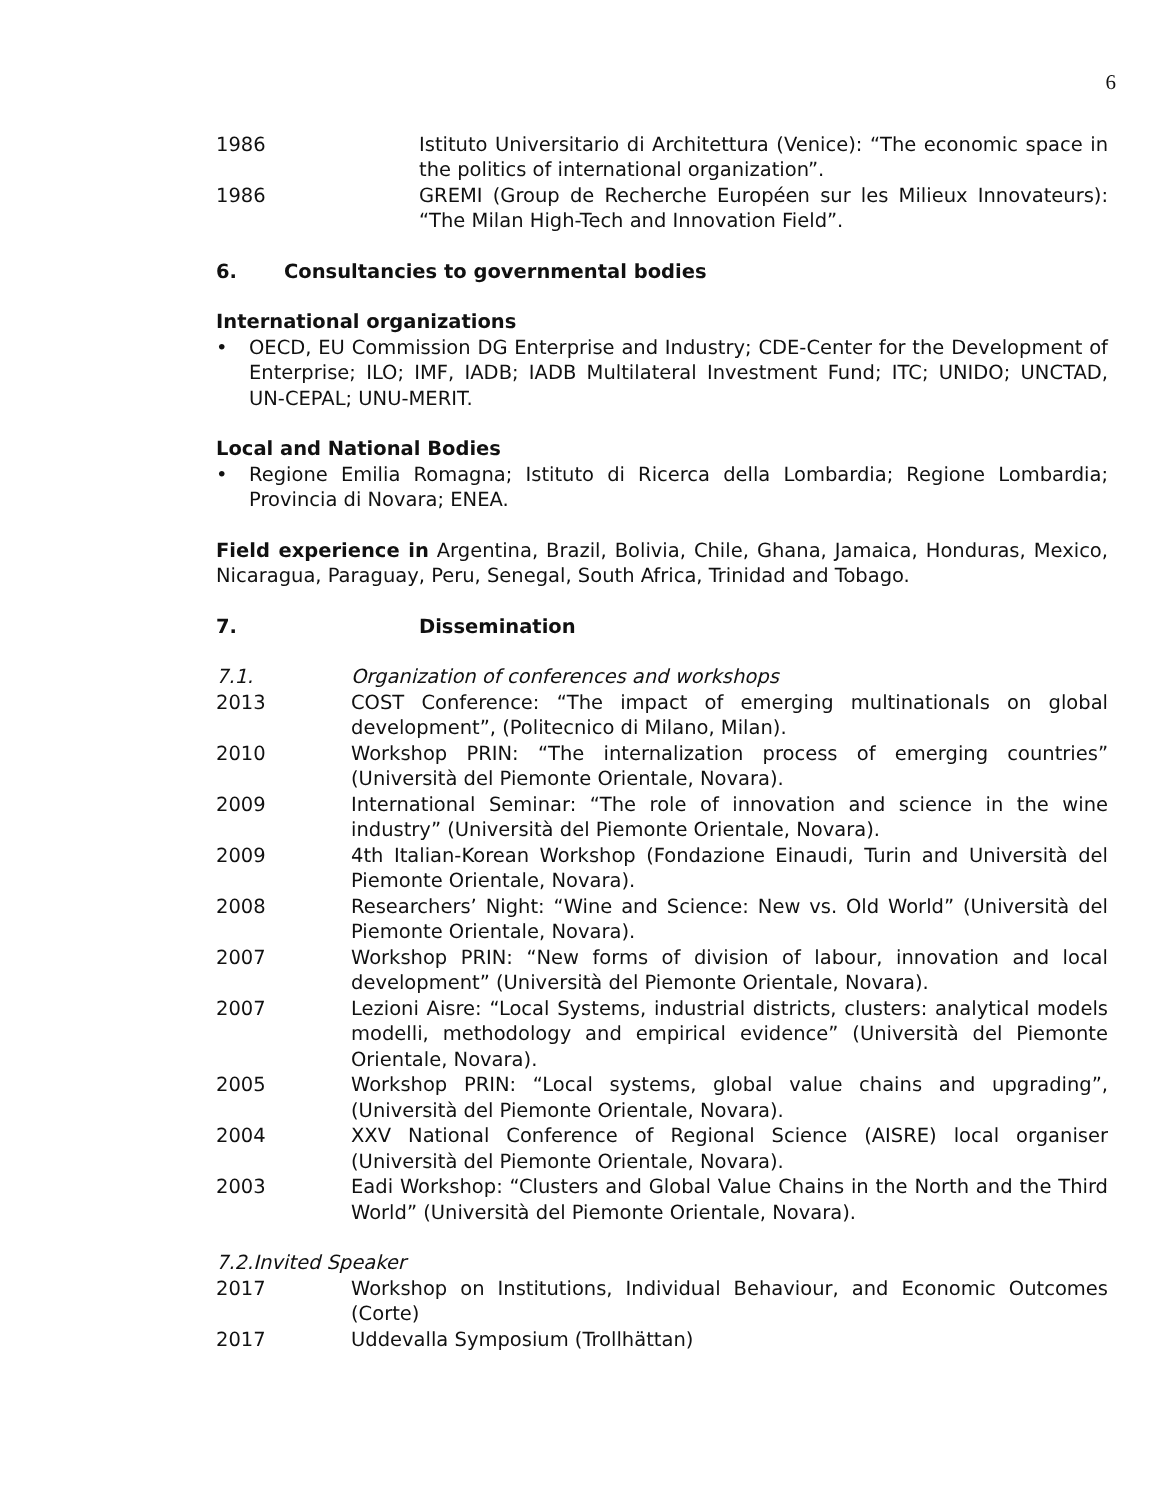6
1986 Istituto Universitario di Architettura (Venice): “The economic space in the politics of international organization”.
1986 GREMI (Group de Recherche Européen sur les Milieux Innovateurs): “The Milan High-Tech and Innovation Field”.
6. Consultancies to governmental bodies
International organizations
• OECD, EU Commission DG Enterprise and Industry; CDE-Center for the Development of Enterprise; ILO; IMF, IADB; IADB Multilateral Investment Fund; ITC; UNIDO; UNCTAD, UN-CEPAL; UNU-MERIT.
Local and National Bodies
• Regione Emilia Romagna; Istituto di Ricerca della Lombardia; Regione Lombardia; Provincia di Novara; ENEA.
Field experience in Argentina, Brazil, Bolivia, Chile, Ghana, Jamaica, Honduras, Mexico, Nicaragua, Paraguay, Peru, Senegal, South Africa, Trinidad and Tobago.
7. Dissemination
7.1. Organization of conferences and workshops
2013 COST Conference: “The impact of emerging multinationals on global development”, (Politecnico di Milano, Milan).
2010 Workshop PRIN: “The internalization process of emerging countries” (Università del Piemonte Orientale, Novara).
2009 International Seminar: “The role of innovation and science in the wine industry” (Università del Piemonte Orientale, Novara).
2009 4th Italian-Korean Workshop (Fondazione Einaudi, Turin and Università del Piemonte Orientale, Novara).
2008 Researchers’ Night: “Wine and Science: New vs. Old World” (Università del Piemonte Orientale, Novara).
2007 Workshop PRIN: “New forms of division of labour, innovation and local development” (Università del Piemonte Orientale, Novara).
2007 Lezioni Aisre: “Local Systems, industrial districts, clusters: analytical models modelli, methodology and empirical evidence” (Università del Piemonte Orientale, Novara).
2005 Workshop PRIN: “Local systems, global value chains and upgrading”, (Università del Piemonte Orientale, Novara).
2004 XXV National Conference of Regional Science (AISRE) local organiser (Università del Piemonte Orientale, Novara).
2003 Eadi Workshop: “Clusters and Global Value Chains in the North and the Third World” (Università del Piemonte Orientale, Novara).
7.2.Invited Speaker
2017 Workshop on Institutions, Individual Behaviour, and Economic Outcomes (Corte)
2017 Uddevalla Symposium (Trollhättan)